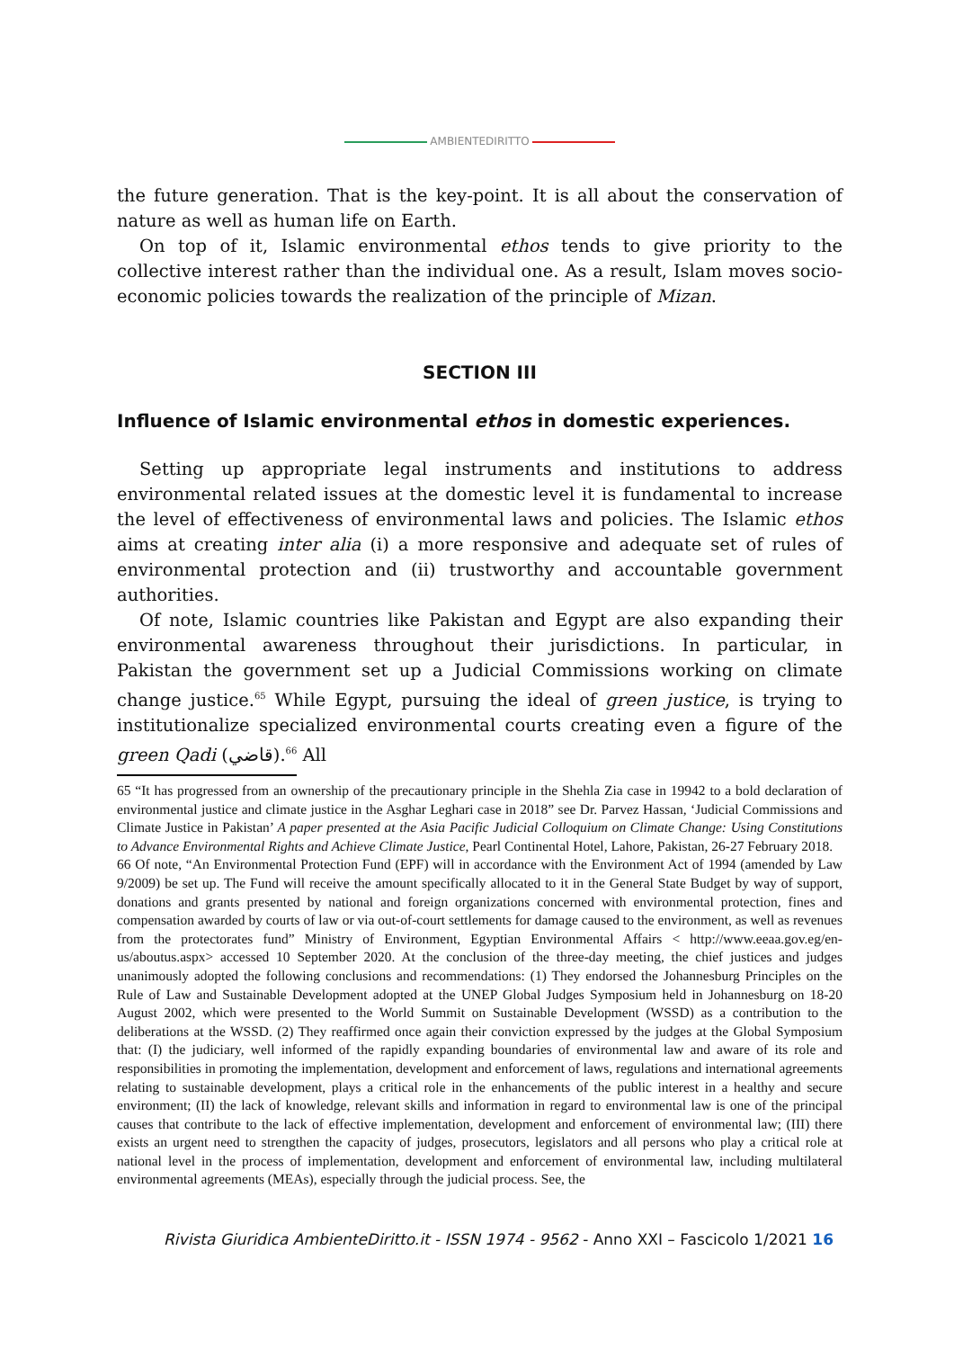AMBIENTEDIRITTO
the future generation. That is the key-point. It is all about the conservation of nature as well as human life on Earth.
On top of it, Islamic environmental ethos tends to give priority to the collective interest rather than the individual one. As a result, Islam moves socio-economic policies towards the realization of the principle of Mizan.
SECTION III
Influence of Islamic environmental ethos in domestic experiences.
Setting up appropriate legal instruments and institutions to address environmental related issues at the domestic level it is fundamental to increase the level of effectiveness of environmental laws and policies. The Islamic ethos aims at creating inter alia (i) a more responsive and adequate set of rules of environmental protection and (ii) trustworthy and accountable government authorities.
Of note, Islamic countries like Pakistan and Egypt are also expanding their environmental awareness throughout their jurisdictions. In particular, in Pakistan the government set up a Judicial Commissions working on climate change justice.<sup>65</sup> While Egypt, pursuing the ideal of green justice, is trying to institutionalize specialized environmental courts creating even a figure of the green Qadi (قاضي).<sup>66</sup> All
65 “It has progressed from an ownership of the precautionary principle in the Shehla Zia case in 19942 to a bold declaration of environmental justice and climate justice in the Asghar Leghari case in 2018” see Dr. Parvez Hassan, ‘Judicial Commissions and Climate Justice in Pakistan’ A paper presented at the Asia Pacific Judicial Colloquium on Climate Change: Using Constitutions to Advance Environmental Rights and Achieve Climate Justice, Pearl Continental Hotel, Lahore, Pakistan, 26-27 February 2018.
66 Of note, “An Environmental Protection Fund (EPF) will in accordance with the Environment Act of 1994 (amended by Law 9/2009) be set up. The Fund will receive the amount specifically allocated to it in the General State Budget by way of support, donations and grants presented by national and foreign organizations concerned with environmental protection, fines and compensation awarded by courts of law or via out-of-court settlements for damage caused to the environment, as well as revenues from the protectorates fund” Ministry of Environment, Egyptian Environmental Affairs < http://www.eeaa.gov.eg/en-us/aboutus.aspx> accessed 10 September 2020. At the conclusion of the three-day meeting, the chief justices and judges unanimously adopted the following conclusions and recommendations: (1) They endorsed the Johannesburg Principles on the Rule of Law and Sustainable Development adopted at the UNEP Global Judges Symposium held in Johannesburg on 18-20 August 2002, which were presented to the World Summit on Sustainable Development (WSSD) as a contribution to the deliberations at the WSSD. (2) They reaffirmed once again their conviction expressed by the judges at the Global Symposium that: (I) the judiciary, well informed of the rapidly expanding boundaries of environmental law and aware of its role and responsibilities in promoting the implementation, development and enforcement of laws, regulations and international agreements relating to sustainable development, plays a critical role in the enhancements of the public interest in a healthy and secure environment; (II) the lack of knowledge, relevant skills and information in regard to environmental law is one of the principal causes that contribute to the lack of effective implementation, development and enforcement of environmental law; (III) there exists an urgent need to strengthen the capacity of judges, prosecutors, legislators and all persons who play a critical role at national level in the process of implementation, development and enforcement of environmental law, including multilateral environmental agreements (MEAs), especially through the judicial process. See, the
Rivista Giuridica AmbienteDiritto.it - ISSN 1974 - 9562 - Anno XXI – Fascicolo 1/2021 16